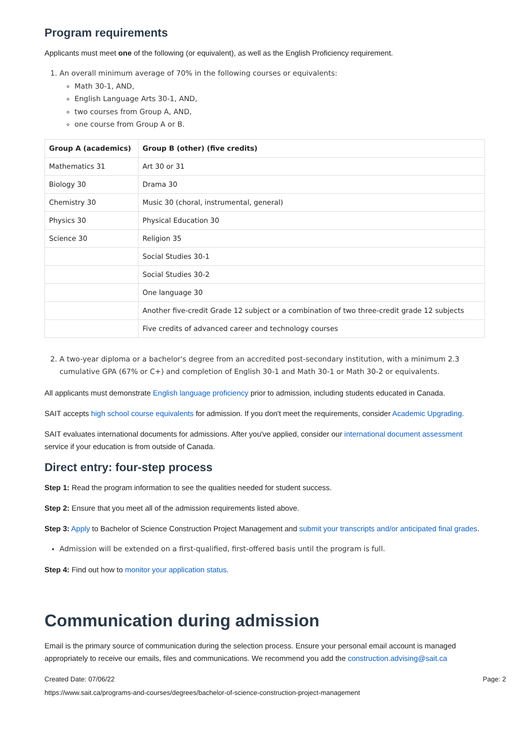Program requirements
Applicants must meet one of the following (or equivalent), as well as the English Proficiency requirement.
1. An overall minimum average of 70% in the following courses or equivalents:
Math 30-1, AND,
English Language Arts 30-1, AND,
two courses from Group A, AND,
one course from Group A or B.
| Group A (academics) | Group B (other) (five credits) |
| --- | --- |
| Mathematics 31 | Art 30 or 31 |
| Biology 30 | Drama 30 |
| Chemistry 30 | Music 30 (choral, instrumental, general) |
| Physics 30 | Physical Education 30 |
| Science 30 | Religion 35 |
| | Social Studies 30-1 |
| | Social Studies 30-2 |
| | One language 30 |
| | Another five-credit Grade 12 subject or a combination of two three-credit grade 12 subjects |
| | Five credits of advanced career and technology courses |
2. A two-year diploma or a bachelor's degree from an accredited post-secondary institution, with a minimum 2.3 cumulative GPA (67% or C+) and completion of English 30-1 and Math 30-1 or Math 30-2 or equivalents.
All applicants must demonstrate English language proficiency prior to admission, including students educated in Canada.
SAIT accepts high school course equivalents for admission. If you don't meet the requirements, consider Academic Upgrading.
SAIT evaluates international documents for admissions. After you've applied, consider our international document assessment service if your education is from outside of Canada.
Direct entry: four-step process
Step 1: Read the program information to see the qualities needed for student success.
Step 2: Ensure that you meet all of the admission requirements listed above.
Step 3: Apply to Bachelor of Science Construction Project Management and submit your transcripts and/or anticipated final grades.
Admission will be extended on a first-qualified, first-offered basis until the program is full.
Step 4: Find out how to monitor your application status.
Communication during admission
Email is the primary source of communication during the selection process. Ensure your personal email account is managed appropriately to receive our emails, files and communications. We recommend you add the construction.advising@sait.ca
Created Date: 07/06/22 Page: 2
https://www.sait.ca/programs-and-courses/degrees/bachelor-of-science-construction-project-management